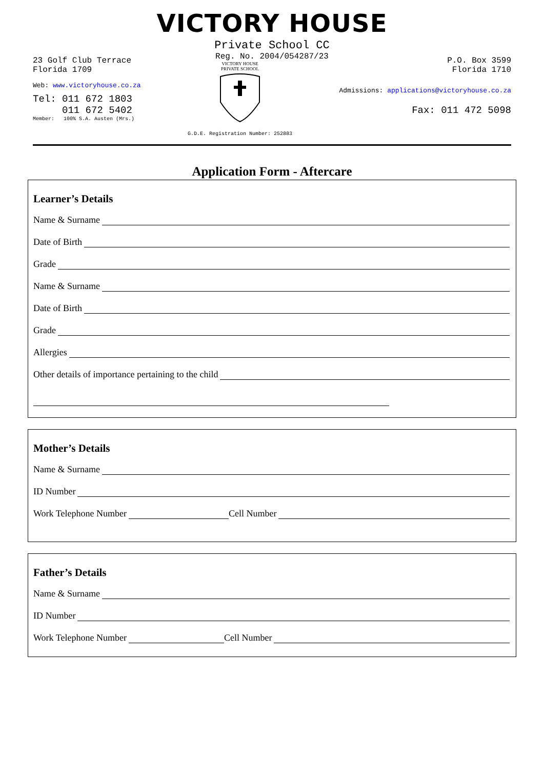VICTORY HOUSE
Private School CC
Reg. No. 2004/054287/23
23 Golf Club Terrace
Florida 1709
Web: www.victoryhouse.co.za
Tel: 011 672 1803
011 672 5402
Member: 100% S.A. Austen (Mrs.)
VICTORY HOUSE
PRIVATE SCHOOL
G.D.E. Registration Number: 252883
P.O. Box 3599
Florida 1710
Admissions: applications@victoryhouse.co.za
Fax: 011 472 5098
Application Form - Aftercare
Learner’s Details
Name & Surname
Date of Birth
Grade
Name & Surname
Date of Birth
Grade
Allergies
Other details of importance pertaining to the child
Mother’s Details
Name & Surname
ID Number
Work Telephone Number Cell Number
Father’s Details
Name & Surname
ID Number
Work Telephone Number Cell Number